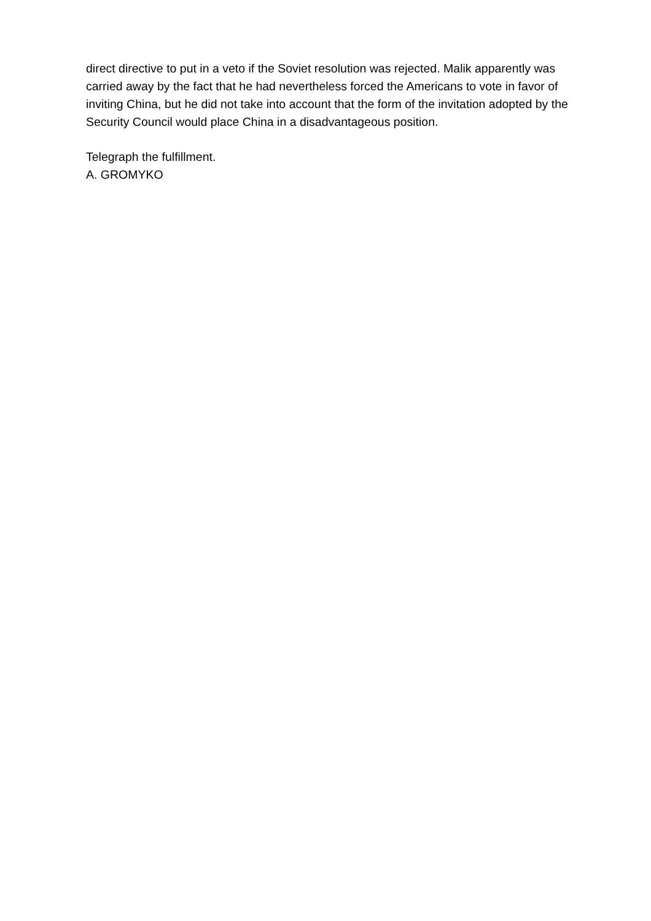direct directive to put in a veto if the Soviet resolution was rejected. Malik apparently was carried away by the fact that he had nevertheless forced the Americans to vote in favor of inviting China, but he did not take into account that the form of the invitation adopted by the Security Council would place China in a disadvantageous position.
Telegraph the fulfillment.
A. GROMYKO